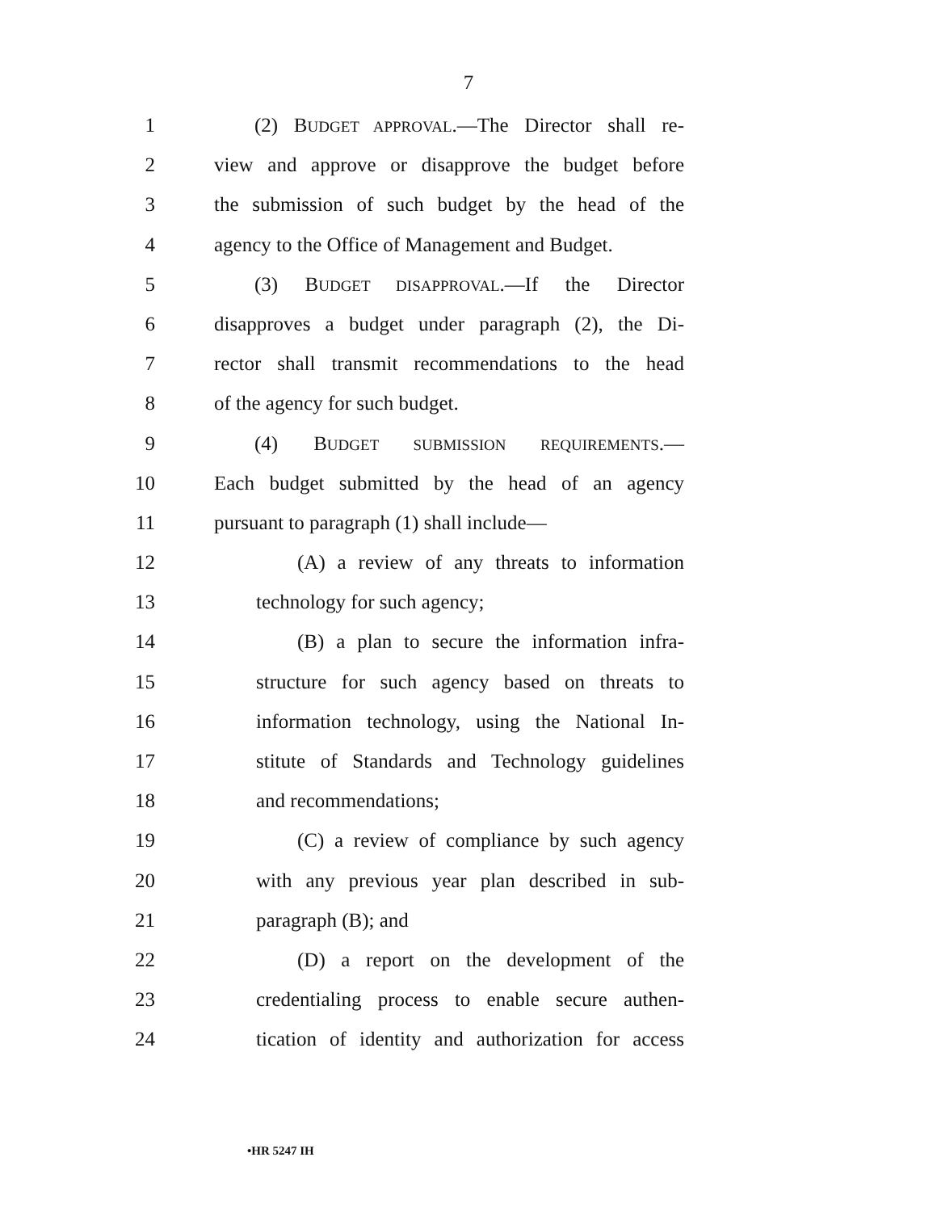7
1 (2) BUDGET APPROVAL.—The Director shall re-
2 view and approve or disapprove the budget before
3 the submission of such budget by the head of the
4 agency to the Office of Management and Budget.
5 (3) BUDGET DISAPPROVAL.—If the Director
6 disapproves a budget under paragraph (2), the Di-
7 rector shall transmit recommendations to the head
8 of the agency for such budget.
9 (4) BUDGET SUBMISSION REQUIREMENTS.—
10 Each budget submitted by the head of an agency
11 pursuant to paragraph (1) shall include—
12 (A) a review of any threats to information
13 technology for such agency;
14 (B) a plan to secure the information infra-
15 structure for such agency based on threats to
16 information technology, using the National In-
17 stitute of Standards and Technology guidelines
18 and recommendations;
19 (C) a review of compliance by such agency
20 with any previous year plan described in sub-
21 paragraph (B); and
22 (D) a report on the development of the
23 credentialing process to enable secure authen-
24 tication of identity and authorization for access
•HR 5247 IH